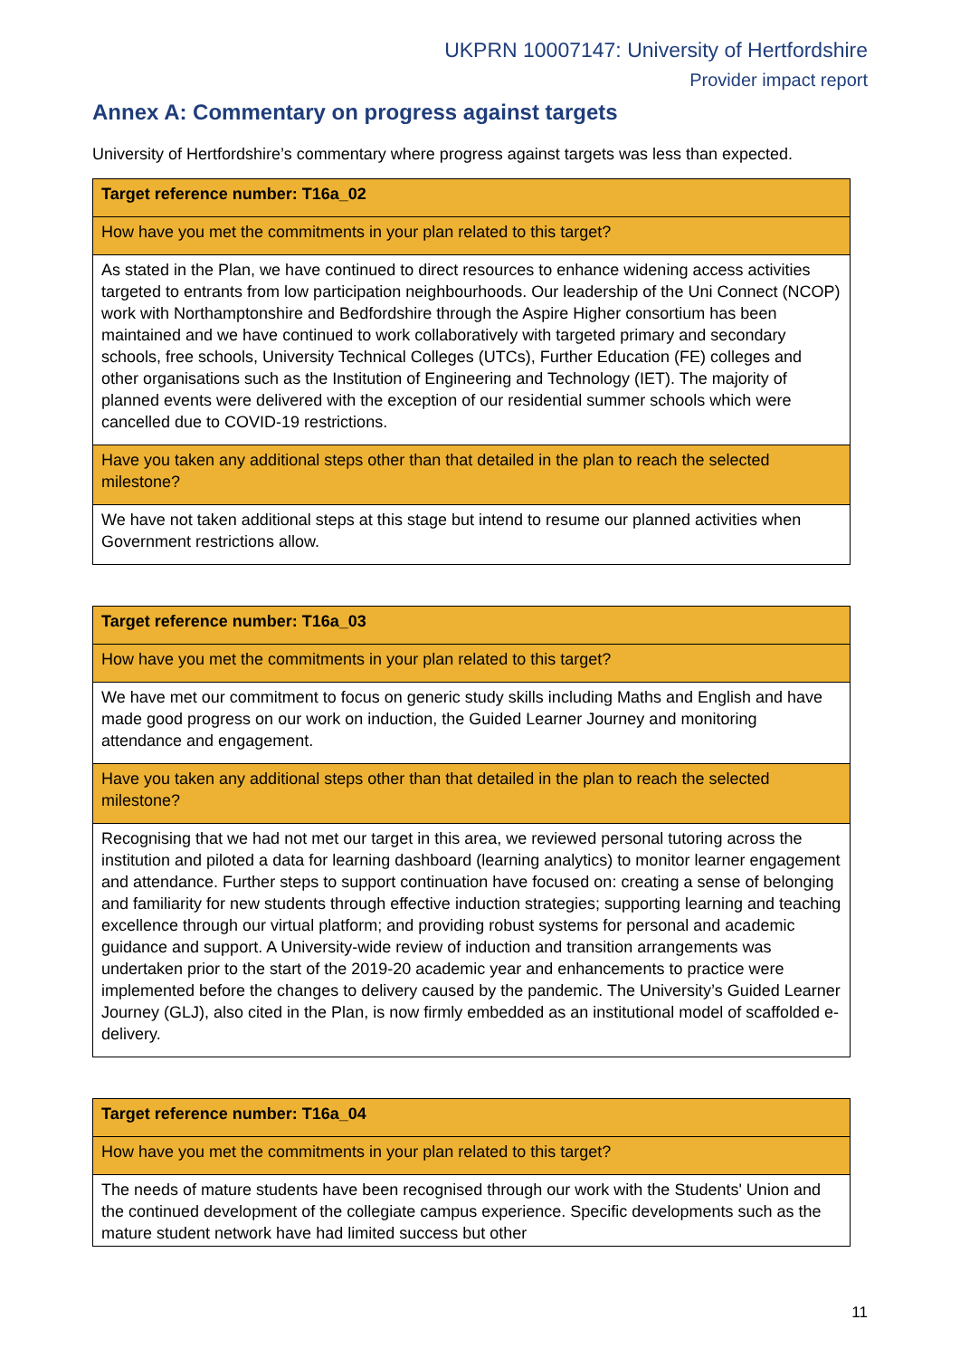UKPRN 10007147: University of Hertfordshire
Provider impact report
Annex A: Commentary on progress against targets
University of Hertfordshire’s commentary where progress against targets was less than expected.
| Target reference number: T16a_02 |
| How have you met the commitments in your plan related to this target? |
| As stated in the Plan, we have continued to direct resources to enhance widening access activities targeted to entrants from low participation neighbourhoods. Our leadership of the Uni Connect (NCOP) work with Northamptonshire and Bedfordshire through the Aspire Higher consortium has been maintained and we have continued to work collaboratively with targeted primary and secondary schools, free schools, University Technical Colleges (UTCs), Further Education (FE) colleges and other organisations such as the Institution of Engineering and Technology (IET). The majority of planned events were delivered with the exception of our residential summer schools which were cancelled due to COVID-19 restrictions. |
| Have you taken any additional steps other than that detailed in the plan to reach the selected milestone? |
| We have not taken additional steps at this stage but intend to resume our planned activities when Government restrictions allow. |
| Target reference number: T16a_03 |
| How have you met the commitments in your plan related to this target? |
| We have met our commitment to focus on generic study skills including Maths and English and have made good progress on our work on induction, the Guided Learner Journey and monitoring attendance and engagement. |
| Have you taken any additional steps other than that detailed in the plan to reach the selected milestone? |
| Recognising that we had not met our target in this area, we reviewed personal tutoring across the institution and piloted a data for learning dashboard (learning analytics) to monitor learner engagement and attendance. Further steps to support continuation have focused on: creating a sense of belonging and familiarity for new students through effective induction strategies; supporting learning and teaching excellence through our virtual platform; and providing robust systems for personal and academic guidance and support. A University-wide review of induction and transition arrangements was undertaken prior to the start of the 2019-20 academic year and enhancements to practice were implemented before the changes to delivery caused by the pandemic. The University’s Guided Learner Journey (GLJ), also cited in the Plan, is now firmly embedded as an institutional model of scaffolded e-delivery. |
| Target reference number: T16a_04 |
| How have you met the commitments in your plan related to this target? |
| The needs of mature students have been recognised through our work with the Students' Union and the continued development of the collegiate campus experience. Specific developments such as the mature student network have had limited success but other |
11